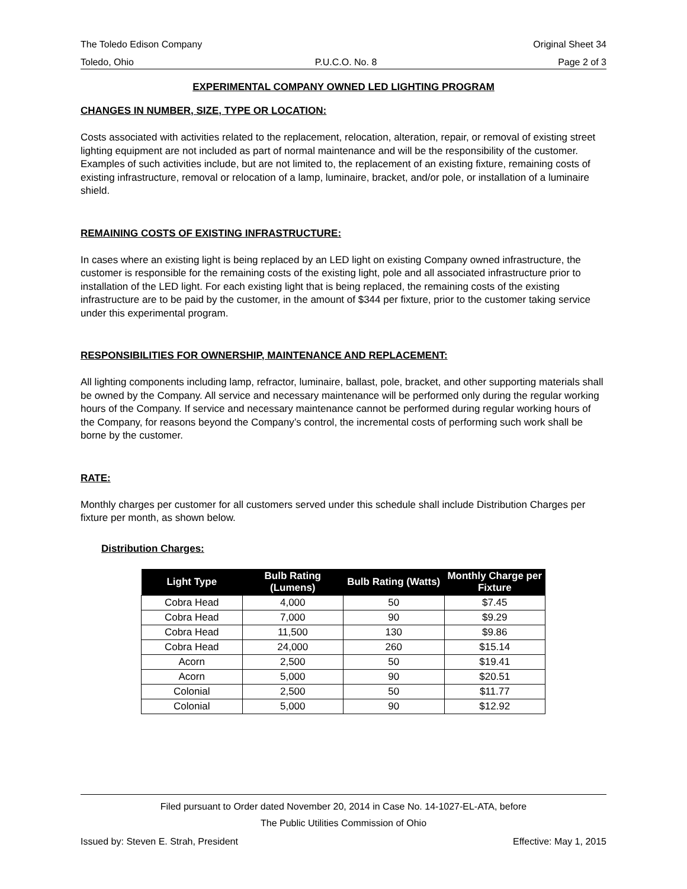The Toledo Edison Company Original Sheet 34
Toledo, Ohio P.U.C.O. No. 8 Page 2 of 3
EXPERIMENTAL COMPANY OWNED LED LIGHTING PROGRAM
CHANGES IN NUMBER, SIZE, TYPE OR LOCATION:
Costs associated with activities related to the replacement, relocation, alteration, repair, or removal of existing street lighting equipment are not included as part of normal maintenance and will be the responsibility of the customer. Examples of such activities include, but are not limited to, the replacement of an existing fixture, remaining costs of existing infrastructure, removal or relocation of a lamp, luminaire, bracket, and/or pole, or installation of a luminaire shield.
REMAINING COSTS OF EXISTING INFRASTRUCTURE:
In cases where an existing light is being replaced by an LED light on existing Company owned infrastructure, the customer is responsible for the remaining costs of the existing light, pole and all associated infrastructure prior to installation of the LED light. For each existing light that is being replaced, the remaining costs of the existing infrastructure are to be paid by the customer, in the amount of $344 per fixture, prior to the customer taking service under this experimental program.
RESPONSIBILITIES FOR OWNERSHIP, MAINTENANCE AND REPLACEMENT:
All lighting components including lamp, refractor, luminaire, ballast, pole, bracket, and other supporting materials shall be owned by the Company. All service and necessary maintenance will be performed only during the regular working hours of the Company. If service and necessary maintenance cannot be performed during regular working hours of the Company, for reasons beyond the Company’s control, the incremental costs of performing such work shall be borne by the customer.
RATE:
Monthly charges per customer for all customers served under this schedule shall include Distribution Charges per fixture per month, as shown below.
Distribution Charges:
| Light Type | Bulb Rating (Lumens) | Bulb Rating (Watts) | Monthly Charge per Fixture |
| --- | --- | --- | --- |
| Cobra Head | 4,000 | 50 | $7.45 |
| Cobra Head | 7,000 | 90 | $9.29 |
| Cobra Head | 11,500 | 130 | $9.86 |
| Cobra Head | 24,000 | 260 | $15.14 |
| Acorn | 2,500 | 50 | $19.41 |
| Acorn | 5,000 | 90 | $20.51 |
| Colonial | 2,500 | 50 | $11.77 |
| Colonial | 5,000 | 90 | $12.92 |
Filed pursuant to Order dated November 20, 2014 in Case No. 14-1027-EL-ATA, before
The Public Utilities Commission of Ohio
Issued by: Steven E. Strah, President Effective: May 1, 2015